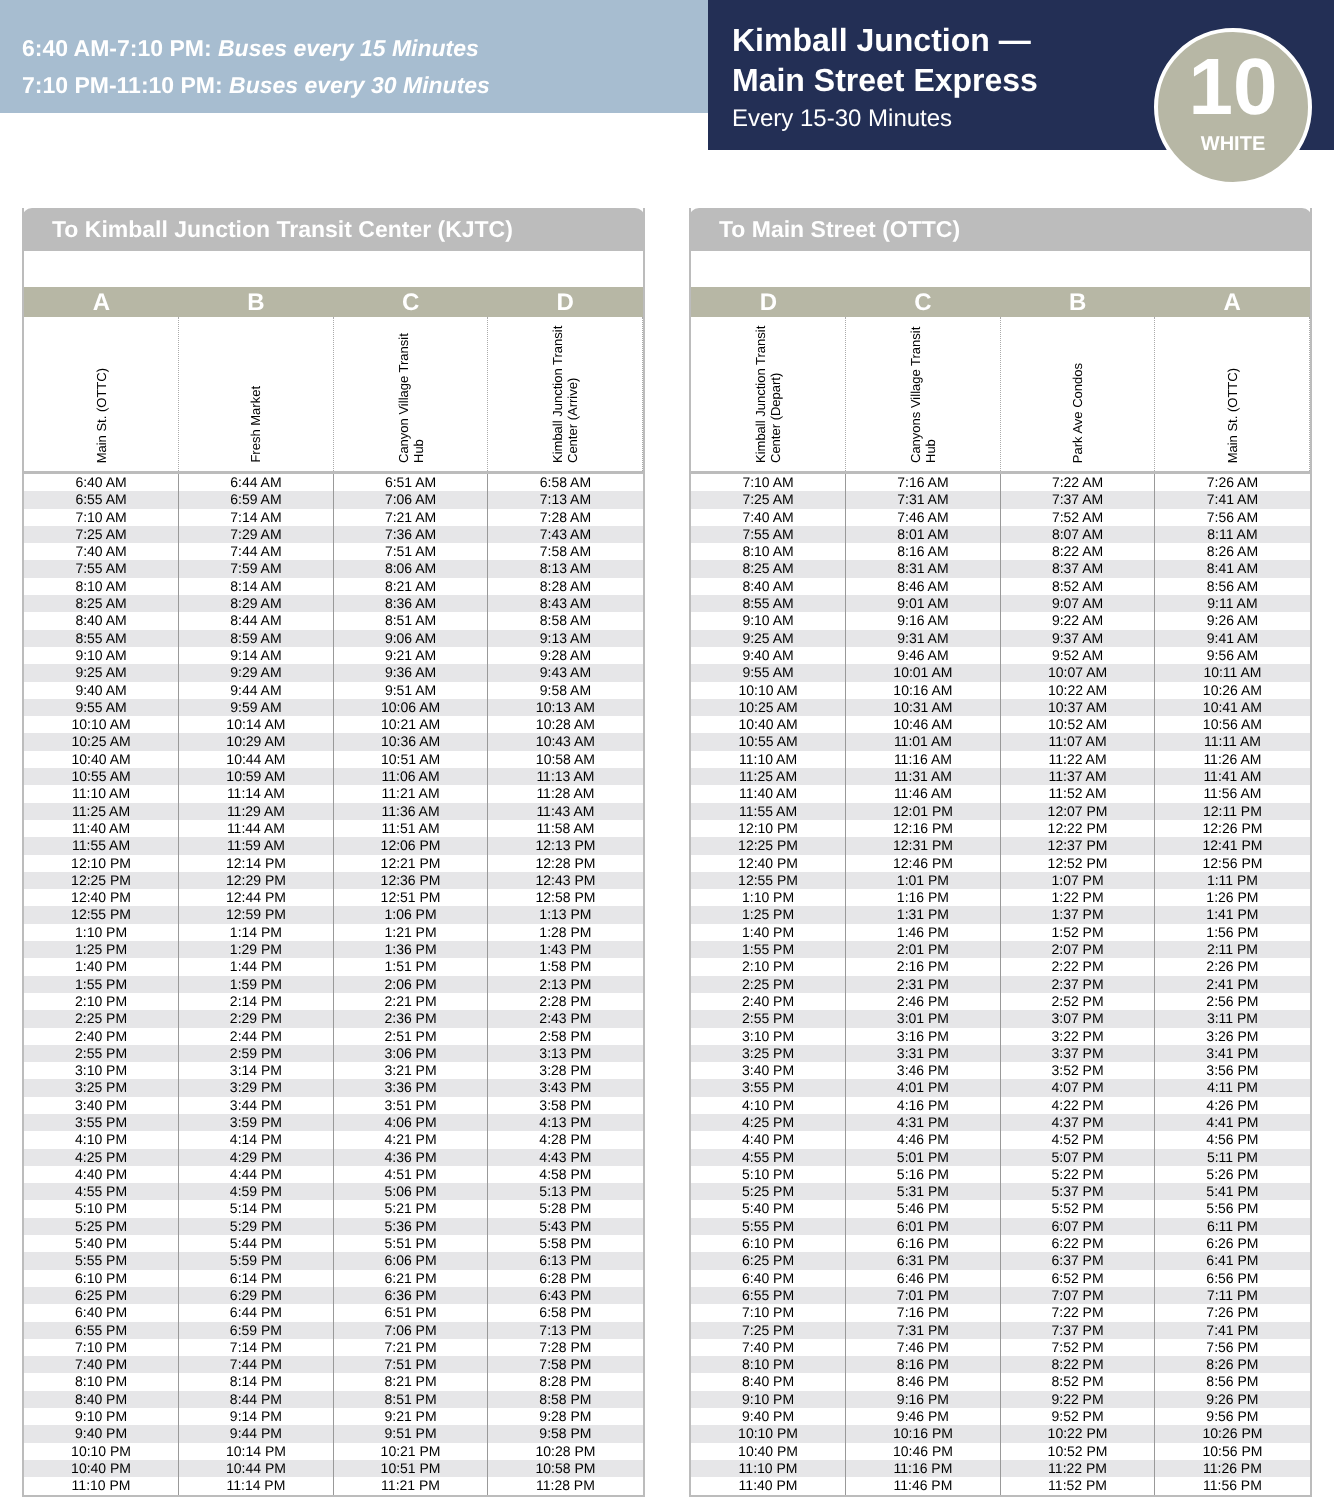6:40 AM-7:10 PM: Buses every 15 Minutes
7:10 PM-11:10 PM: Buses every 30 Minutes
Kimball Junction —
Main Street Express
Every 15-30 Minutes
10
WHITE
To Kimball Junction Transit Center (KJTC)
| A | B | C | D |
| --- | --- | --- | --- |
| Main St. (OTTC) | Fresh Market | Canyon Village Transit Hub | Kimball Junction Transit Center (Arrive) |
| 6:40 AM | 6:44 AM | 6:51 AM | 6:58 AM |
| 6:55 AM | 6:59 AM | 7:06 AM | 7:13 AM |
| 7:10 AM | 7:14 AM | 7:21 AM | 7:28 AM |
| 7:25 AM | 7:29 AM | 7:36 AM | 7:43 AM |
| 7:40 AM | 7:44 AM | 7:51 AM | 7:58 AM |
| 7:55 AM | 7:59 AM | 8:06 AM | 8:13 AM |
| 8:10 AM | 8:14 AM | 8:21 AM | 8:28 AM |
| 8:25 AM | 8:29 AM | 8:36 AM | 8:43 AM |
| 8:40 AM | 8:44 AM | 8:51 AM | 8:58 AM |
| 8:55 AM | 8:59 AM | 9:06 AM | 9:13 AM |
| 9:10 AM | 9:14 AM | 9:21 AM | 9:28 AM |
| 9:25 AM | 9:29 AM | 9:36 AM | 9:43 AM |
| 9:40 AM | 9:44 AM | 9:51 AM | 9:58 AM |
| 9:55 AM | 9:59 AM | 10:06 AM | 10:13 AM |
| 10:10 AM | 10:14 AM | 10:21 AM | 10:28 AM |
| 10:25 AM | 10:29 AM | 10:36 AM | 10:43 AM |
| 10:40 AM | 10:44 AM | 10:51 AM | 10:58 AM |
| 10:55 AM | 10:59 AM | 11:06 AM | 11:13 AM |
| 11:10 AM | 11:14 AM | 11:21 AM | 11:28 AM |
| 11:25 AM | 11:29 AM | 11:36 AM | 11:43 AM |
| 11:40 AM | 11:44 AM | 11:51 AM | 11:58 AM |
| 11:55 AM | 11:59 AM | 12:06 PM | 12:13 PM |
| 12:10 PM | 12:14 PM | 12:21 PM | 12:28 PM |
| 12:25 PM | 12:29 PM | 12:36 PM | 12:43 PM |
| 12:40 PM | 12:44 PM | 12:51 PM | 12:58 PM |
| 12:55 PM | 12:59 PM | 1:06 PM | 1:13 PM |
| 1:10 PM | 1:14 PM | 1:21 PM | 1:28 PM |
| 1:25 PM | 1:29 PM | 1:36 PM | 1:43 PM |
| 1:40 PM | 1:44 PM | 1:51 PM | 1:58 PM |
| 1:55 PM | 1:59 PM | 2:06 PM | 2:13 PM |
| 2:10 PM | 2:14 PM | 2:21 PM | 2:28 PM |
| 2:25 PM | 2:29 PM | 2:36 PM | 2:43 PM |
| 2:40 PM | 2:44 PM | 2:51 PM | 2:58 PM |
| 2:55 PM | 2:59 PM | 3:06 PM | 3:13 PM |
| 3:10 PM | 3:14 PM | 3:21 PM | 3:28 PM |
| 3:25 PM | 3:29 PM | 3:36 PM | 3:43 PM |
| 3:40 PM | 3:44 PM | 3:51 PM | 3:58 PM |
| 3:55 PM | 3:59 PM | 4:06 PM | 4:13 PM |
| 4:10 PM | 4:14 PM | 4:21 PM | 4:28 PM |
| 4:25 PM | 4:29 PM | 4:36 PM | 4:43 PM |
| 4:40 PM | 4:44 PM | 4:51 PM | 4:58 PM |
| 4:55 PM | 4:59 PM | 5:06 PM | 5:13 PM |
| 5:10 PM | 5:14 PM | 5:21 PM | 5:28 PM |
| 5:25 PM | 5:29 PM | 5:36 PM | 5:43 PM |
| 5:40 PM | 5:44 PM | 5:51 PM | 5:58 PM |
| 5:55 PM | 5:59 PM | 6:06 PM | 6:13 PM |
| 6:10 PM | 6:14 PM | 6:21 PM | 6:28 PM |
| 6:25 PM | 6:29 PM | 6:36 PM | 6:43 PM |
| 6:40 PM | 6:44 PM | 6:51 PM | 6:58 PM |
| 6:55 PM | 6:59 PM | 7:06 PM | 7:13 PM |
| 7:10 PM | 7:14 PM | 7:21 PM | 7:28 PM |
| 7:40 PM | 7:44 PM | 7:51 PM | 7:58 PM |
| 8:10 PM | 8:14 PM | 8:21 PM | 8:28 PM |
| 8:40 PM | 8:44 PM | 8:51 PM | 8:58 PM |
| 9:10 PM | 9:14 PM | 9:21 PM | 9:28 PM |
| 9:40 PM | 9:44 PM | 9:51 PM | 9:58 PM |
| 10:10 PM | 10:14 PM | 10:21 PM | 10:28 PM |
| 10:40 PM | 10:44 PM | 10:51 PM | 10:58 PM |
| 11:10 PM | 11:14 PM | 11:21 PM | 11:28 PM |
To Main Street (OTTC)
| D | C | B | A |
| --- | --- | --- | --- |
| Kimball Junction Transit Center (Depart) | Canyons Village Transit Hub | Park Ave Condos | Main St. (OTTC) |
| 7:10 AM | 7:16 AM | 7:22 AM | 7:26 AM |
| 7:25 AM | 7:31 AM | 7:37 AM | 7:41 AM |
| 7:40 AM | 7:46 AM | 7:52 AM | 7:56 AM |
| 7:55 AM | 8:01 AM | 8:07 AM | 8:11 AM |
| 8:10 AM | 8:16 AM | 8:22 AM | 8:26 AM |
| 8:25 AM | 8:31 AM | 8:37 AM | 8:41 AM |
| 8:40 AM | 8:46 AM | 8:52 AM | 8:56 AM |
| 8:55 AM | 9:01 AM | 9:07 AM | 9:11 AM |
| 9:10 AM | 9:16 AM | 9:22 AM | 9:26 AM |
| 9:25 AM | 9:31 AM | 9:37 AM | 9:41 AM |
| 9:40 AM | 9:46 AM | 9:52 AM | 9:56 AM |
| 9:55 AM | 10:01 AM | 10:07 AM | 10:11 AM |
| 10:10 AM | 10:16 AM | 10:22 AM | 10:26 AM |
| 10:25 AM | 10:31 AM | 10:37 AM | 10:41 AM |
| 10:40 AM | 10:46 AM | 10:52 AM | 10:56 AM |
| 10:55 AM | 11:01 AM | 11:07 AM | 11:11 AM |
| 11:10 AM | 11:16 AM | 11:22 AM | 11:26 AM |
| 11:25 AM | 11:31 AM | 11:37 AM | 11:41 AM |
| 11:40 AM | 11:46 AM | 11:52 AM | 11:56 AM |
| 11:55 AM | 12:01 PM | 12:07 PM | 12:11 PM |
| 12:10 PM | 12:16 PM | 12:22 PM | 12:26 PM |
| 12:25 PM | 12:31 PM | 12:37 PM | 12:41 PM |
| 12:40 PM | 12:46 PM | 12:52 PM | 12:56 PM |
| 12:55 PM | 1:01 PM | 1:07 PM | 1:11 PM |
| 1:10 PM | 1:16 PM | 1:22 PM | 1:26 PM |
| 1:25 PM | 1:31 PM | 1:37 PM | 1:41 PM |
| 1:40 PM | 1:46 PM | 1:52 PM | 1:56 PM |
| 1:55 PM | 2:01 PM | 2:07 PM | 2:11 PM |
| 2:10 PM | 2:16 PM | 2:22 PM | 2:26 PM |
| 2:25 PM | 2:31 PM | 2:37 PM | 2:41 PM |
| 2:40 PM | 2:46 PM | 2:52 PM | 2:56 PM |
| 2:55 PM | 3:01 PM | 3:07 PM | 3:11 PM |
| 3:10 PM | 3:16 PM | 3:22 PM | 3:26 PM |
| 3:25 PM | 3:31 PM | 3:37 PM | 3:41 PM |
| 3:40 PM | 3:46 PM | 3:52 PM | 3:56 PM |
| 3:55 PM | 4:01 PM | 4:07 PM | 4:11 PM |
| 4:10 PM | 4:16 PM | 4:22 PM | 4:26 PM |
| 4:25 PM | 4:31 PM | 4:37 PM | 4:41 PM |
| 4:40 PM | 4:46 PM | 4:52 PM | 4:56 PM |
| 4:55 PM | 5:01 PM | 5:07 PM | 5:11 PM |
| 5:10 PM | 5:16 PM | 5:22 PM | 5:26 PM |
| 5:25 PM | 5:31 PM | 5:37 PM | 5:41 PM |
| 5:40 PM | 5:46 PM | 5:52 PM | 5:56 PM |
| 5:55 PM | 6:01 PM | 6:07 PM | 6:11 PM |
| 6:10 PM | 6:16 PM | 6:22 PM | 6:26 PM |
| 6:25 PM | 6:31 PM | 6:37 PM | 6:41 PM |
| 6:40 PM | 6:46 PM | 6:52 PM | 6:56 PM |
| 6:55 PM | 7:01 PM | 7:07 PM | 7:11 PM |
| 7:10 PM | 7:16 PM | 7:22 PM | 7:26 PM |
| 7:25 PM | 7:31 PM | 7:37 PM | 7:41 PM |
| 7:40 PM | 7:46 PM | 7:52 PM | 7:56 PM |
| 8:10 PM | 8:16 PM | 8:22 PM | 8:26 PM |
| 8:40 PM | 8:46 PM | 8:52 PM | 8:56 PM |
| 9:10 PM | 9:16 PM | 9:22 PM | 9:26 PM |
| 9:40 PM | 9:46 PM | 9:52 PM | 9:56 PM |
| 10:10 PM | 10:16 PM | 10:22 PM | 10:26 PM |
| 10:40 PM | 10:46 PM | 10:52 PM | 10:56 PM |
| 11:10 PM | 11:16 PM | 11:22 PM | 11:26 PM |
| 11:40 PM | 11:46 PM | 11:52 PM | 11:56 PM |